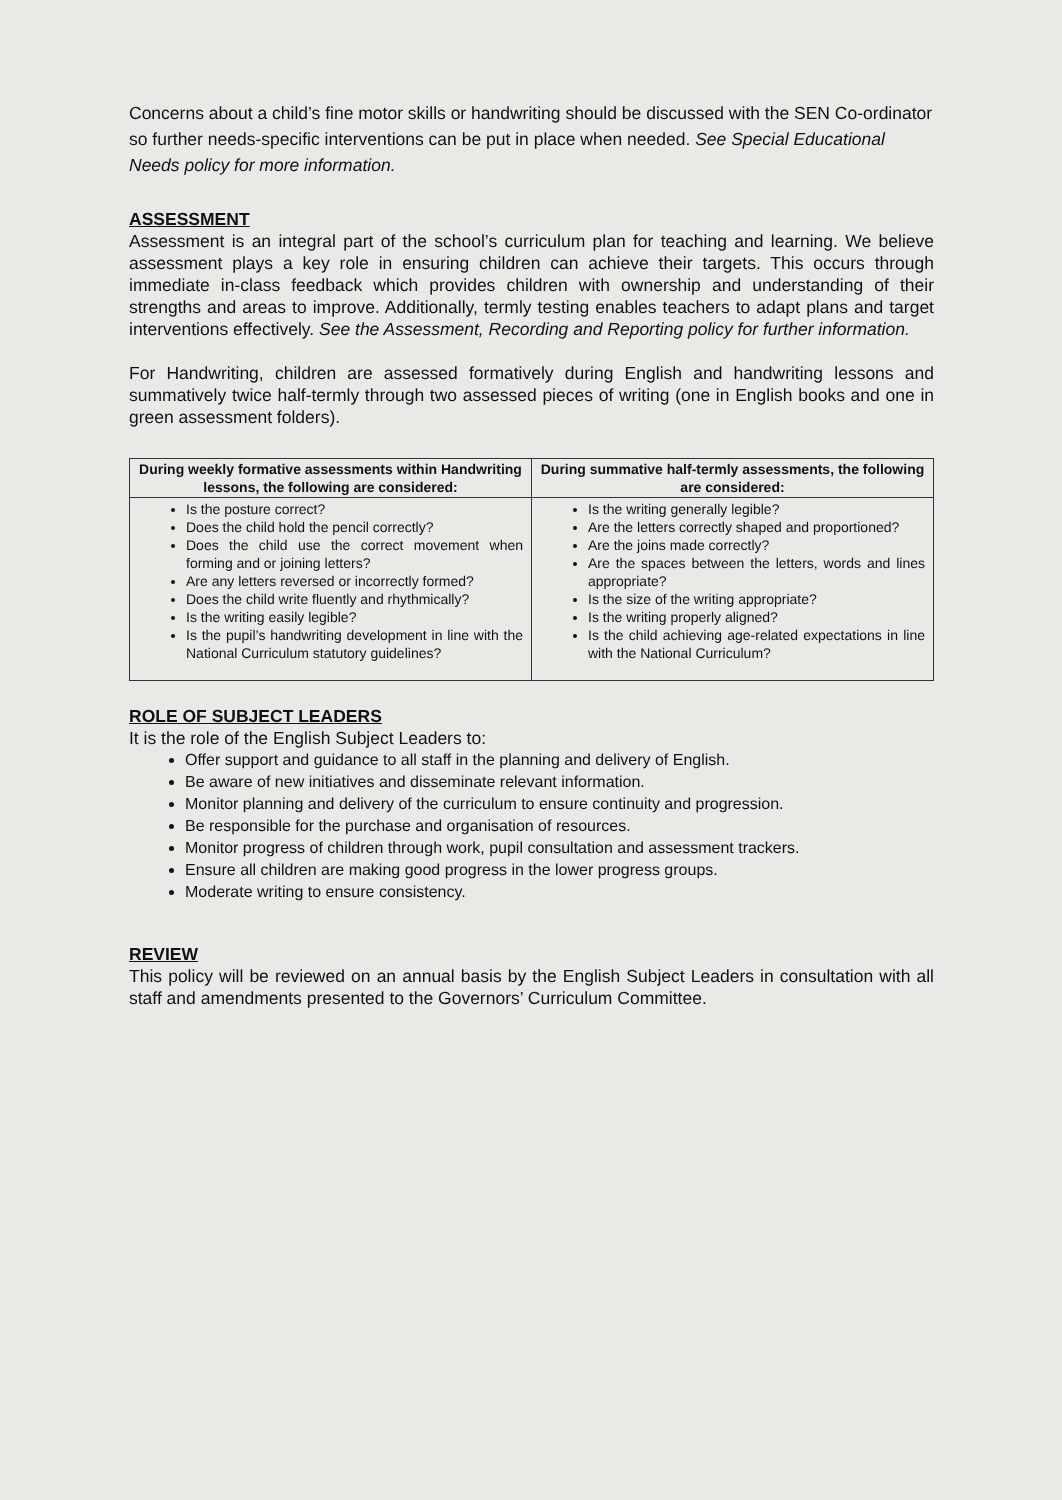Concerns about a child’s fine motor skills or handwriting should be discussed with the SEN Co-ordinator so further needs-specific interventions can be put in place when needed. See Special Educational Needs policy for more information.
ASSESSMENT
Assessment is an integral part of the school’s curriculum plan for teaching and learning. We believe assessment plays a key role in ensuring children can achieve their targets. This occurs through immediate in-class feedback which provides children with ownership and understanding of their strengths and areas to improve. Additionally, termly testing enables teachers to adapt plans and target interventions effectively. See the Assessment, Recording and Reporting policy for further information.
For Handwriting, children are assessed formatively during English and handwriting lessons and summatively twice half-termly through two assessed pieces of writing (one in English books and one in green assessment folders).
| During weekly formative assessments within Handwriting lessons, the following are considered: | During summative half-termly assessments, the following are considered: |
| --- | --- |
| Is the posture correct? Does the child hold the pencil correctly? Does the child use the correct movement when forming and or joining letters? Are any letters reversed or incorrectly formed? Does the child write fluently and rhythmically? Is the writing easily legible? Is the pupil’s handwriting development in line with the National Curriculum statutory guidelines? | Is the writing generally legible? Are the letters correctly shaped and proportioned? Are the joins made correctly? Are the spaces between the letters, words and lines appropriate? Is the size of the writing appropriate? Is the writing properly aligned? Is the child achieving age-related expectations in line with the National Curriculum? |
ROLE OF SUBJECT LEADERS
It is the role of the English Subject Leaders to:
Offer support and guidance to all staff in the planning and delivery of English.
Be aware of new initiatives and disseminate relevant information.
Monitor planning and delivery of the curriculum to ensure continuity and progression.
Be responsible for the purchase and organisation of resources.
Monitor progress of children through work, pupil consultation and assessment trackers.
Ensure all children are making good progress in the lower progress groups.
Moderate writing to ensure consistency.
REVIEW
This policy will be reviewed on an annual basis by the English Subject Leaders in consultation with all staff and amendments presented to the Governors’ Curriculum Committee.